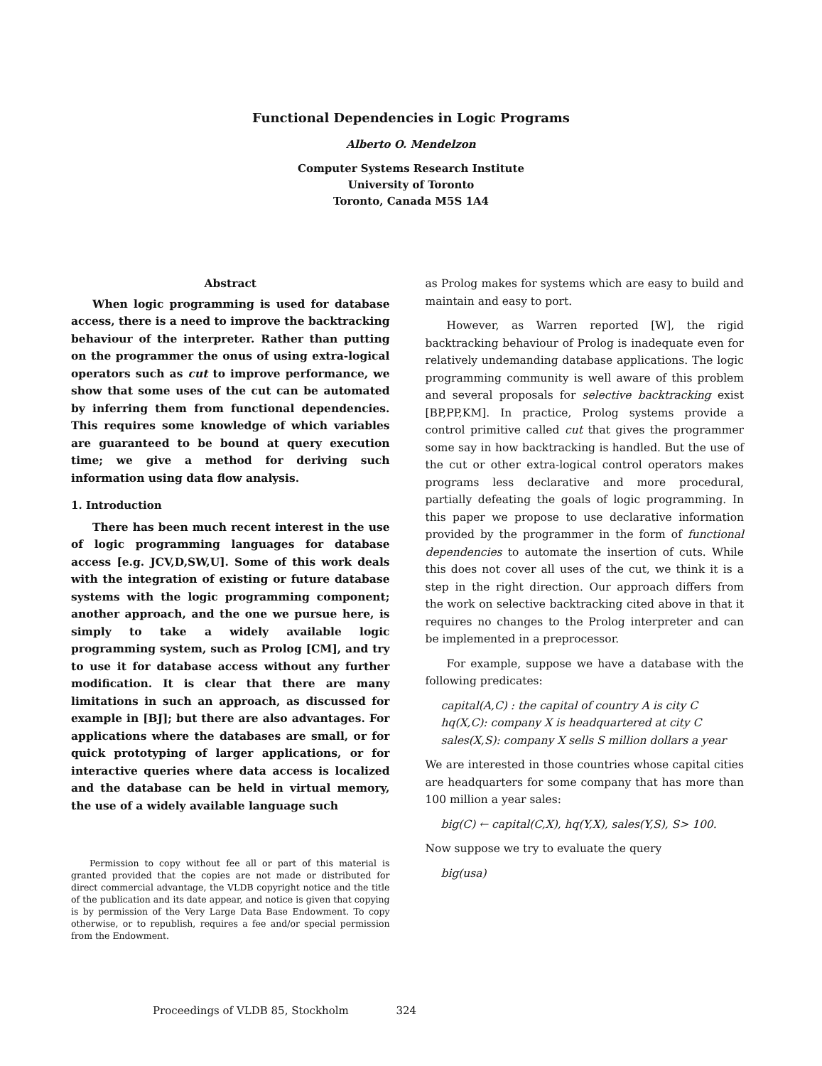Functional Dependencies in Logic Programs
Alberto O. Mendelzon
Computer Systems Research Institute
University of Toronto
Toronto, Canada M5S 1A4
Abstract
When logic programming is used for database access, there is a need to improve the backtracking behaviour of the interpreter. Rather than putting on the programmer the onus of using extra-logical operators such as cut to improve performance, we show that some uses of the cut can be automated by inferring them from functional dependencies. This requires some knowledge of which variables are guaranteed to be bound at query execution time; we give a method for deriving such information using data flow analysis.
1. Introduction
There has been much recent interest in the use of logic programming languages for database access [e.g. JCV,D,SW,U]. Some of this work deals with the integration of existing or future database systems with the logic programming component; another approach, and the one we pursue here, is simply to take a widely available logic programming system, such as Prolog [CM], and try to use it for database access without any further modification. It is clear that there are many limitations in such an approach, as discussed for example in [BJ]; but there are also advantages. For applications where the databases are small, or for quick prototyping of larger applications, or for interactive queries where data access is localized and the database can be held in virtual memory, the use of a widely available language such
Permission to copy without fee all or part of this material is granted provided that the copies are not made or distributed for direct commercial advantage, the VLDB copyright notice and the title of the publication and its date appear, and notice is given that copying is by permission of the Very Large Data Base Endowment. To copy otherwise, or to republish, requires a fee and/or special permission from the Endowment.
as Prolog makes for systems which are easy to build and maintain and easy to port.
However, as Warren reported [W], the rigid backtracking behaviour of Prolog is inadequate even for relatively undemanding database applications. The logic programming community is well aware of this problem and several proposals for selective backtracking exist [BP,PP,KM]. In practice, Prolog systems provide a control primitive called cut that gives the programmer some say in how backtracking is handled. But the use of the cut or other extra-logical control operators makes programs less declarative and more procedural, partially defeating the goals of logic programming. In this paper we propose to use declarative information provided by the programmer in the form of functional dependencies to automate the insertion of cuts. While this does not cover all uses of the cut, we think it is a step in the right direction. Our approach differs from the work on selective backtracking cited above in that it requires no changes to the Prolog interpreter and can be implemented in a preprocessor.
For example, suppose we have a database with the following predicates:
capital(A,C) : the capital of country A is city C
hq(X,C): company X is headquartered at city C
sales(X,S): company X sells S million dollars a year
We are interested in those countries whose capital cities are headquarters for some company that has more than 100 million a year sales:
big(C) ← capital(C,X), hq(Y,X), sales(Y,S), S> 100.
Now suppose we try to evaluate the query
big(usa)
Proceedings of VLDB 85, Stockholm 324